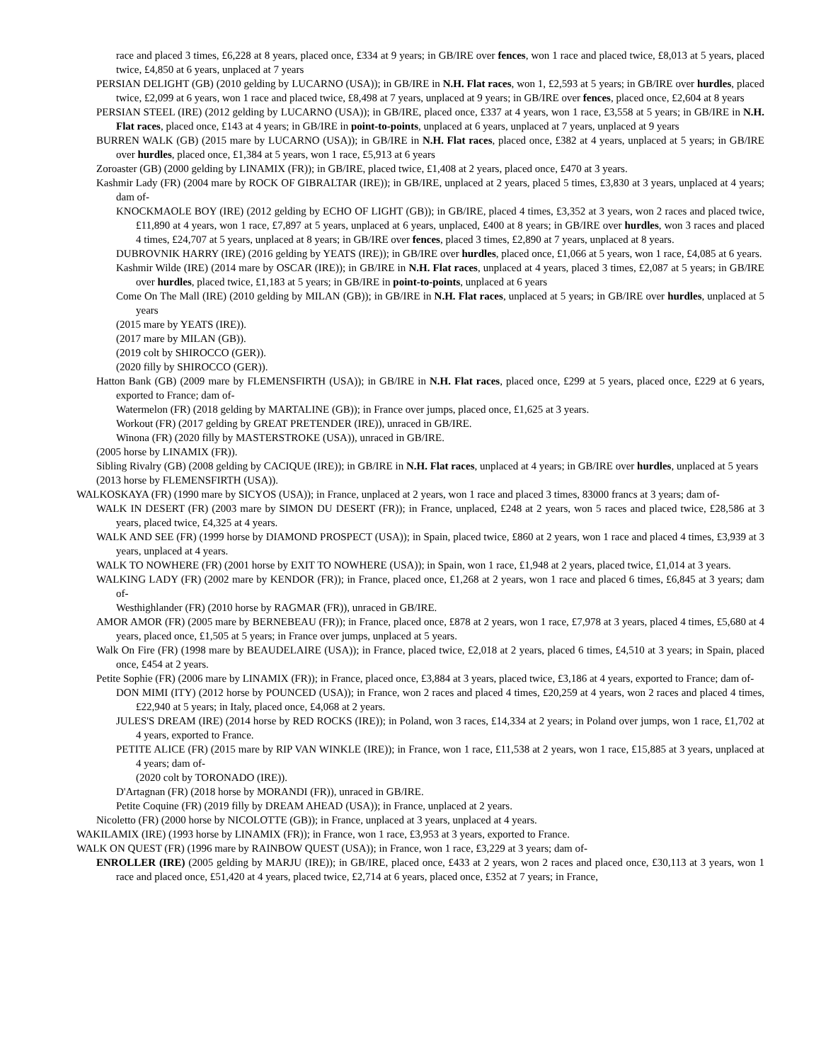race and placed 3 times, £6,228 at 8 years, placed once, £334 at 9 years; in GB/IRE over fences, won 1 race and placed twice, £8,013 at 5 years, placed twice, £4,850 at 6 years, unplaced at 7 years
PERSIAN DELIGHT (GB) (2010 gelding by LUCARNO (USA)); in GB/IRE in N.H. Flat races, won 1, £2,593 at 5 years; in GB/IRE over hurdles, placed twice, £2,099 at 6 years, won 1 race and placed twice, £8,498 at 7 years, unplaced at 9 years; in GB/IRE over fences, placed once, £2,604 at 8 years
PERSIAN STEEL (IRE) (2012 gelding by LUCARNO (USA)); in GB/IRE, placed once, £337 at 4 years, won 1 race, £3,558 at 5 years; in GB/IRE in N.H. Flat races, placed once, £143 at 4 years; in GB/IRE in point-to-points, unplaced at 6 years, unplaced at 7 years, unplaced at 9 years
BURREN WALK (GB) (2015 mare by LUCARNO (USA)); in GB/IRE in N.H. Flat races, placed once, £382 at 4 years, unplaced at 5 years; in GB/IRE over hurdles, placed once, £1,384 at 5 years, won 1 race, £5,913 at 6 years
Zoroaster (GB) (2000 gelding by LINAMIX (FR)); in GB/IRE, placed twice, £1,408 at 2 years, placed once, £470 at 3 years.
Kashmir Lady (FR) (2004 mare by ROCK OF GIBRALTAR (IRE)); in GB/IRE, unplaced at 2 years, placed 5 times, £3,830 at 3 years, unplaced at 4 years; dam of-
KNOCKMAOLE BOY (IRE) (2012 gelding by ECHO OF LIGHT (GB)); in GB/IRE, placed 4 times, £3,352 at 3 years, won 2 races and placed twice, £11,890 at 4 years, won 1 race, £7,897 at 5 years, unplaced at 6 years, unplaced, £400 at 8 years; in GB/IRE over hurdles, won 3 races and placed 4 times, £24,707 at 5 years, unplaced at 8 years; in GB/IRE over fences, placed 3 times, £2,890 at 7 years, unplaced at 8 years.
DUBROVNIK HARRY (IRE) (2016 gelding by YEATS (IRE)); in GB/IRE over hurdles, placed once, £1,066 at 5 years, won 1 race, £4,085 at 6 years.
Kashmir Wilde (IRE) (2014 mare by OSCAR (IRE)); in GB/IRE in N.H. Flat races, unplaced at 4 years, placed 3 times, £2,087 at 5 years; in GB/IRE over hurdles, placed twice, £1,183 at 5 years; in GB/IRE in point-to-points, unplaced at 6 years
Come On The Mall (IRE) (2010 gelding by MILAN (GB)); in GB/IRE in N.H. Flat races, unplaced at 5 years; in GB/IRE over hurdles, unplaced at 5 years
(2015 mare by YEATS (IRE)).
(2017 mare by MILAN (GB)).
(2019 colt by SHIROCCO (GER)).
(2020 filly by SHIROCCO (GER)).
Hatton Bank (GB) (2009 mare by FLEMENSFIRTH (USA)); in GB/IRE in N.H. Flat races, placed once, £299 at 5 years, placed once, £229 at 6 years, exported to France; dam of-
Watermelon (FR) (2018 gelding by MARTALINE (GB)); in France over jumps, placed once, £1,625 at 3 years.
Workout (FR) (2017 gelding by GREAT PRETENDER (IRE)), unraced in GB/IRE.
Winona (FR) (2020 filly by MASTERSTROKE (USA)), unraced in GB/IRE.
(2005 horse by LINAMIX (FR)).
Sibling Rivalry (GB) (2008 gelding by CACIQUE (IRE)); in GB/IRE in N.H. Flat races, unplaced at 4 years; in GB/IRE over hurdles, unplaced at 5 years
(2013 horse by FLEMENSFIRTH (USA)).
WALKOSKAYA (FR) (1990 mare by SICYOS (USA)); in France, unplaced at 2 years, won 1 race and placed 3 times, 83000 francs at 3 years; dam of-
WALK IN DESERT (FR) (2003 mare by SIMON DU DESERT (FR)); in France, unplaced, £248 at 2 years, won 5 races and placed twice, £28,586 at 3 years, placed twice, £4,325 at 4 years.
WALK AND SEE (FR) (1999 horse by DIAMOND PROSPECT (USA)); in Spain, placed twice, £860 at 2 years, won 1 race and placed 4 times, £3,939 at 3 years, unplaced at 4 years.
WALK TO NOWHERE (FR) (2001 horse by EXIT TO NOWHERE (USA)); in Spain, won 1 race, £1,948 at 2 years, placed twice, £1,014 at 3 years.
WALKING LADY (FR) (2002 mare by KENDOR (FR)); in France, placed once, £1,268 at 2 years, won 1 race and placed 6 times, £6,845 at 3 years; dam of-
Westhighlander (FR) (2010 horse by RAGMAR (FR)), unraced in GB/IRE.
AMOR AMOR (FR) (2005 mare by BERNEBEAU (FR)); in France, placed once, £878 at 2 years, won 1 race, £7,978 at 3 years, placed 4 times, £5,680 at 4 years, placed once, £1,505 at 5 years; in France over jumps, unplaced at 5 years.
Walk On Fire (FR) (1998 mare by BEAUDELAIRE (USA)); in France, placed twice, £2,018 at 2 years, placed 6 times, £4,510 at 3 years; in Spain, placed once, £454 at 2 years.
Petite Sophie (FR) (2006 mare by LINAMIX (FR)); in France, placed once, £3,884 at 3 years, placed twice, £3,186 at 4 years, exported to France; dam of-
DON MIMI (ITY) (2012 horse by POUNCED (USA)); in France, won 2 races and placed 4 times, £20,259 at 4 years, won 2 races and placed 4 times, £22,940 at 5 years; in Italy, placed once, £4,068 at 2 years.
JULES'S DREAM (IRE) (2014 horse by RED ROCKS (IRE)); in Poland, won 3 races, £14,334 at 2 years; in Poland over jumps, won 1 race, £1,702 at 4 years, exported to France.
PETITE ALICE (FR) (2015 mare by RIP VAN WINKLE (IRE)); in France, won 1 race, £11,538 at 2 years, won 1 race, £15,885 at 3 years, unplaced at 4 years; dam of-
(2020 colt by TORONADO (IRE)).
D'Artagnan (FR) (2018 horse by MORANDI (FR)), unraced in GB/IRE.
Petite Coquine (FR) (2019 filly by DREAM AHEAD (USA)); in France, unplaced at 2 years.
Nicoletto (FR) (2000 horse by NICOLOTTE (GB)); in France, unplaced at 3 years, unplaced at 4 years.
WAKILAMIX (IRE) (1993 horse by LINAMIX (FR)); in France, won 1 race, £3,953 at 3 years, exported to France.
WALK ON QUEST (FR) (1996 mare by RAINBOW QUEST (USA)); in France, won 1 race, £3,229 at 3 years; dam of-
ENROLLER (IRE) (2005 gelding by MARJU (IRE)); in GB/IRE, placed once, £433 at 2 years, won 2 races and placed once, £30,113 at 3 years, won 1 race and placed once, £51,420 at 4 years, placed twice, £2,714 at 6 years, placed once, £352 at 7 years; in France,